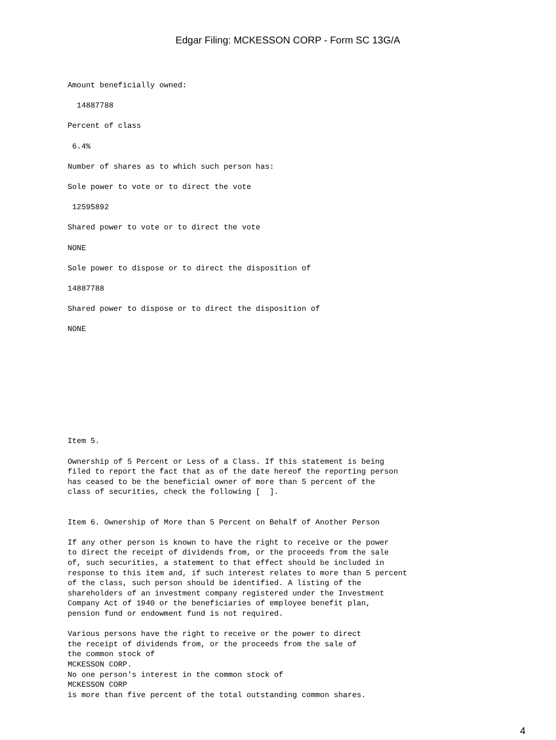Edgar Filing: MCKESSON CORP - Form SC 13G/A
Amount beneficially owned:
14887788
Percent of class
6.4%
Number of shares as to which such person has:
Sole power to vote or to direct the vote
12595892
Shared power to vote or to direct the vote
NONE
Sole power to dispose or to direct the disposition of
14887788
Shared power to dispose or to direct the disposition of
NONE
Item 5.
Ownership of 5 Percent or Less of a Class. If this statement is being filed to report the fact that as of the date hereof the reporting person has ceased to be the beneficial owner of more than 5 percent of the class of securities, check the following [ ].
Item 6. Ownership of More than 5 Percent on Behalf of Another Person
If any other person is known to have the right to receive or the power to direct the receipt of dividends from, or the proceeds from the sale of, such securities, a statement to that effect should be included in response to this item and, if such interest relates to more than 5 percent of the class, such person should be identified. A listing of the shareholders of an investment company registered under the Investment Company Act of 1940 or the beneficiaries of employee benefit plan, pension fund or endowment fund is not required.
Various persons have the right to receive or the power to direct the receipt of dividends from, or the proceeds from the sale of the common stock of MCKESSON CORP. No one person's interest in the common stock of MCKESSON CORP is more than five percent of the total outstanding common shares.
4